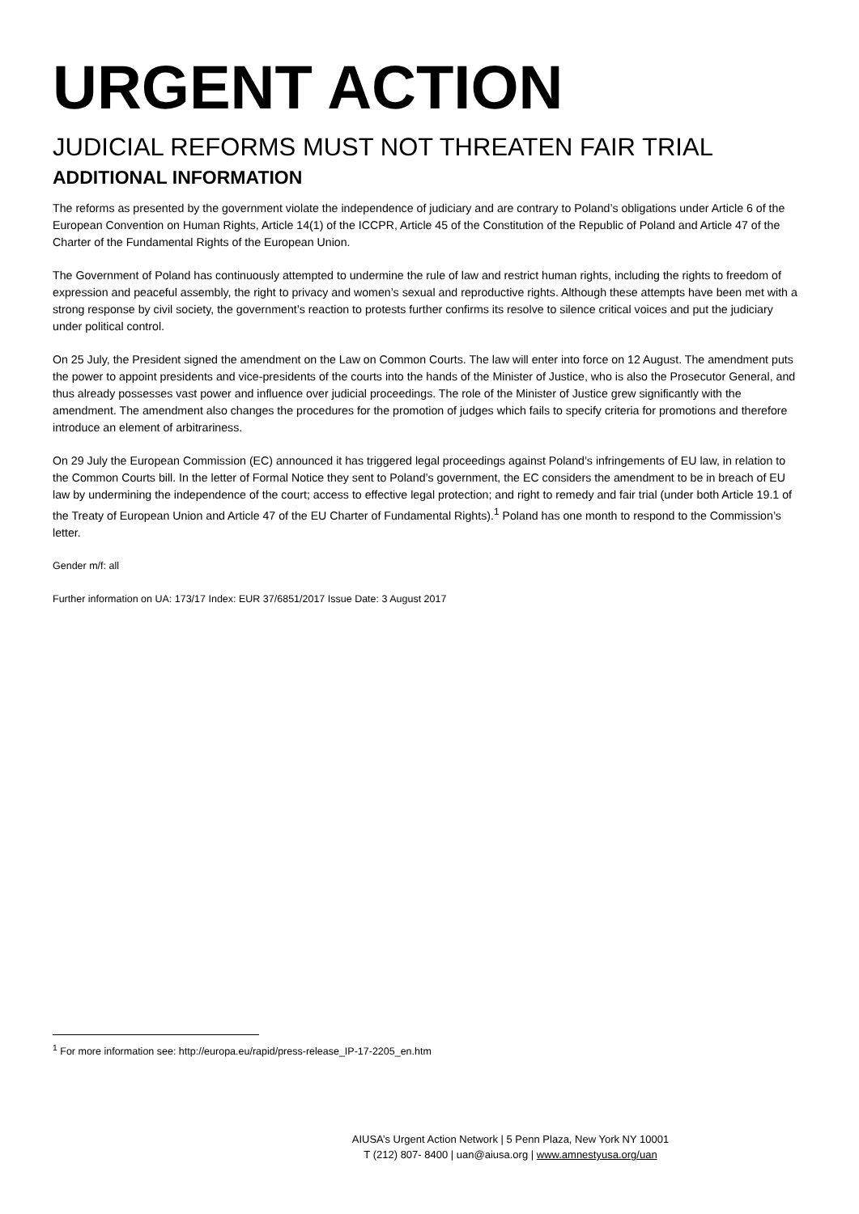URGENT ACTION
JUDICIAL REFORMS MUST NOT THREATEN FAIR TRIAL
ADDITIONAL INFORMATION
The reforms as presented by the government violate the independence of judiciary and are contrary to Poland’s obligations under Article 6 of the European Convention on Human Rights, Article 14(1) of the ICCPR, Article 45 of the Constitution of the Republic of Poland and Article 47 of the Charter of the Fundamental Rights of the European Union.
The Government of Poland has continuously attempted to undermine the rule of law and restrict human rights, including the rights to freedom of expression and peaceful assembly, the right to privacy and women’s sexual and reproductive rights. Although these attempts have been met with a strong response by civil society, the government’s reaction to protests further confirms its resolve to silence critical voices and put the judiciary under political control.
On 25 July, the President signed the amendment on the Law on Common Courts. The law will enter into force on 12 August. The amendment puts the power to appoint presidents and vice-presidents of the courts into the hands of the Minister of Justice, who is also the Prosecutor General, and thus already possesses vast power and influence over judicial proceedings. The role of the Minister of Justice grew significantly with the amendment. The amendment also changes the procedures for the promotion of judges which fails to specify criteria for promotions and therefore introduce an element of arbitrariness.
On 29 July the European Commission (EC) announced it has triggered legal proceedings against Poland’s infringements of EU law, in relation to the Common Courts bill. In the letter of Formal Notice they sent to Poland’s government, the EC considers the amendment to be in breach of EU law by undermining the independence of the court; access to effective legal protection; and right to remedy and fair trial (under both Article 19.1 of the Treaty of European Union and Article 47 of the EU Charter of Fundamental Rights).<sup>1</sup> Poland has one month to respond to the Commission’s letter.
Gender m/f: all
Further information on UA: 173/17 Index: EUR 37/6851/2017 Issue Date: 3 August 2017
<sup>1</sup> For more information see: http://europa.eu/rapid/press-release_IP-17-2205_en.htm
AIUSA’s Urgent Action Network | 5 Penn Plaza, New York NY 10001
T (212) 807- 8400 | uan@aiusa.org | www.amnestyusa.org/uan